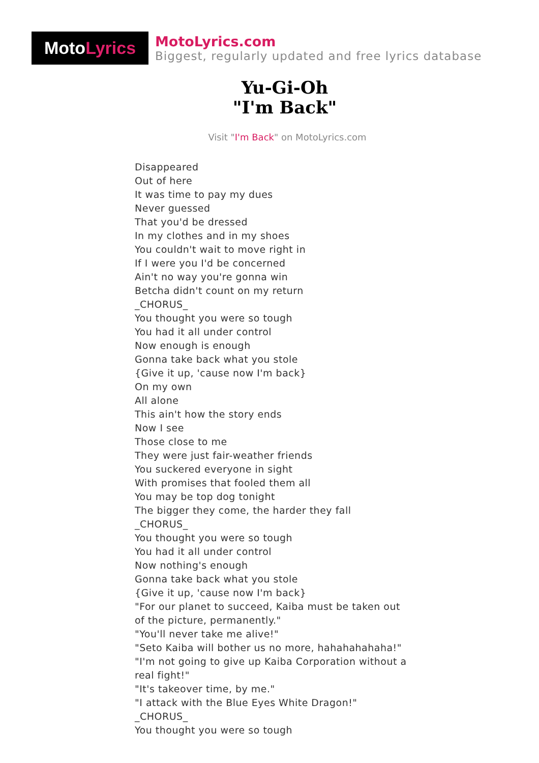Moto Lyrics
MotoLyrics.com
Biggest, regularly updated and free lyrics database
Yu-Gi-Oh
"I'm Back"
Visit "I'm Back" on MotoLyrics.com
Disappeared
Out of here
It was time to pay my dues
Never guessed
That you'd be dressed
In my clothes and in my shoes
You couldn't wait to move right in
If I were you I'd be concerned
Ain't no way you're gonna win
Betcha didn't count on my return
_CHORUS_
You thought you were so tough
You had it all under control
Now enough is enough
Gonna take back what you stole
{Give it up, 'cause now I'm back}
On my own
All alone
This ain't how the story ends
Now I see
Those close to me
They were just fair-weather friends
You suckered everyone in sight
With promises that fooled them all
You may be top dog tonight
The bigger they come, the harder they fall
_CHORUS_
You thought you were so tough
You had it all under control
Now nothing's enough
Gonna take back what you stole
{Give it up, 'cause now I'm back}
"For our planet to succeed, Kaiba must be taken out of the picture, permanently."
"You'll never take me alive!"
"Seto Kaiba will bother us no more, hahahahahaha!"
"I'm not going to give up Kaiba Corporation without a real fight!"
"It's takeover time, by me."
"I attack with the Blue Eyes White Dragon!"
_CHORUS_
You thought you were so tough